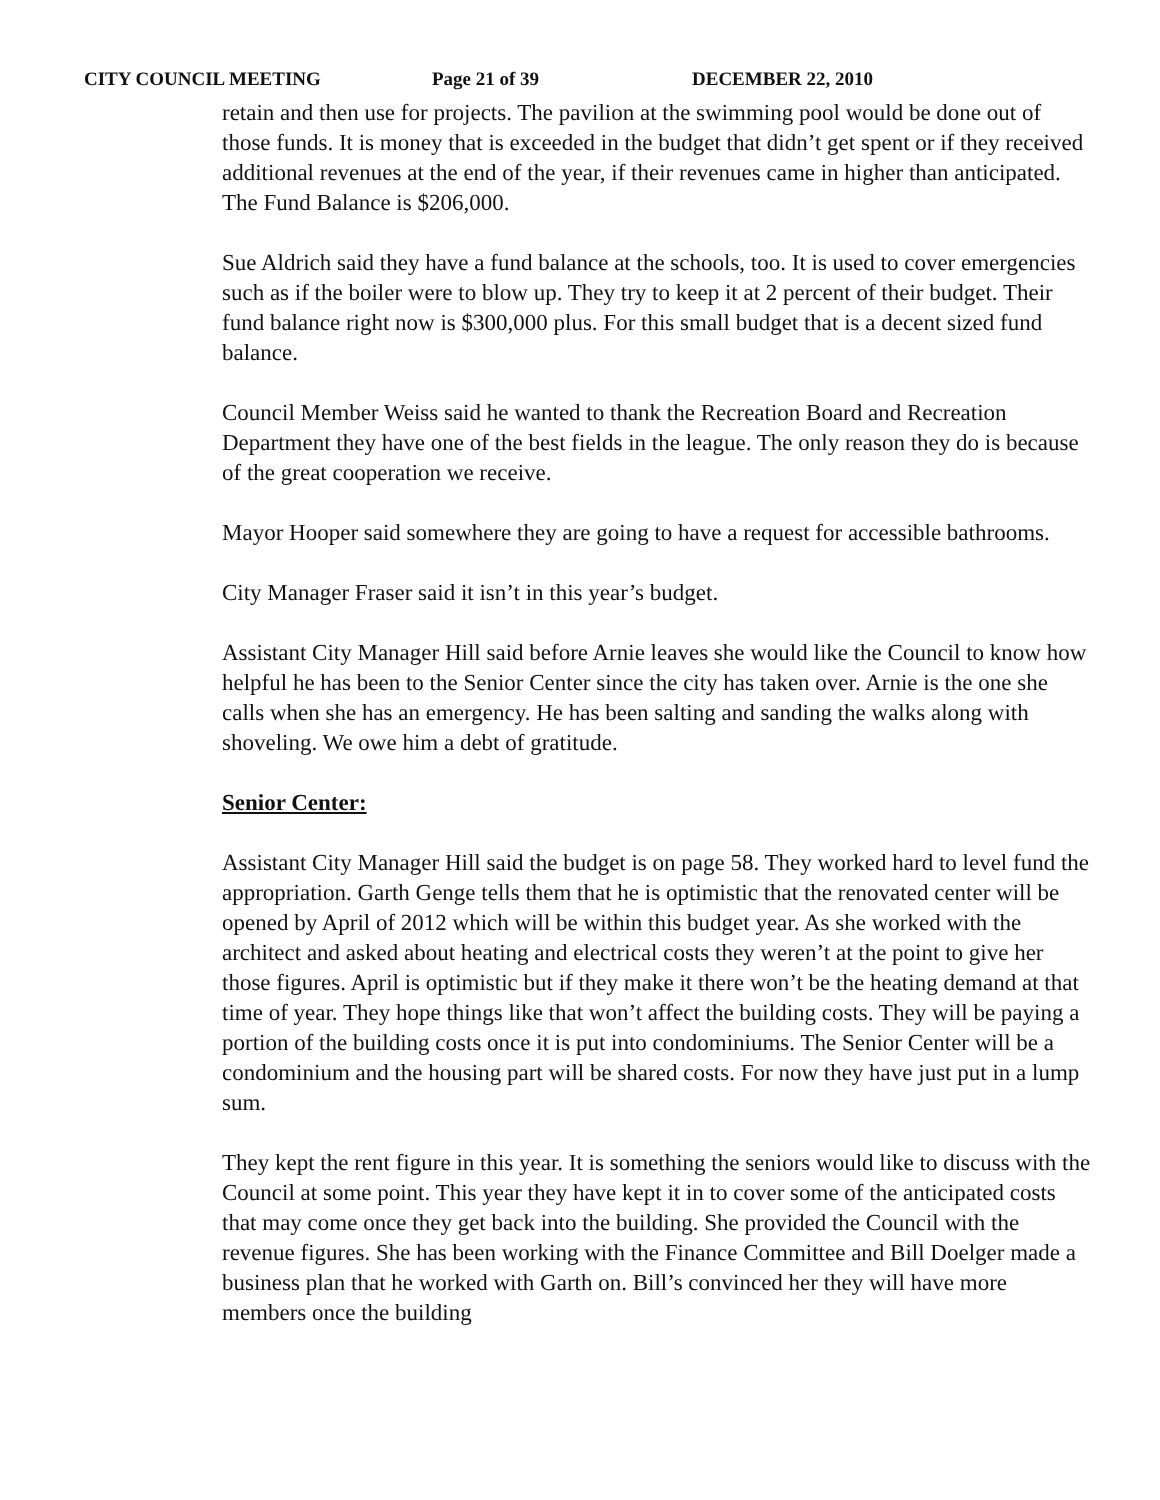CITY COUNCIL MEETING Page 21 of 39 DECEMBER 22, 2010
retain and then use for projects. The pavilion at the swimming pool would be done out of those funds. It is money that is exceeded in the budget that didn’t get spent or if they received additional revenues at the end of the year, if their revenues came in higher than anticipated. The Fund Balance is $206,000.
Sue Aldrich said they have a fund balance at the schools, too. It is used to cover emergencies such as if the boiler were to blow up. They try to keep it at 2 percent of their budget. Their fund balance right now is $300,000 plus. For this small budget that is a decent sized fund balance.
Council Member Weiss said he wanted to thank the Recreation Board and Recreation Department they have one of the best fields in the league. The only reason they do is because of the great cooperation we receive.
Mayor Hooper said somewhere they are going to have a request for accessible bathrooms.
City Manager Fraser said it isn’t in this year’s budget.
Assistant City Manager Hill said before Arnie leaves she would like the Council to know how helpful he has been to the Senior Center since the city has taken over. Arnie is the one she calls when she has an emergency. He has been salting and sanding the walks along with shoveling. We owe him a debt of gratitude.
Senior Center:
Assistant City Manager Hill said the budget is on page 58. They worked hard to level fund the appropriation. Garth Genge tells them that he is optimistic that the renovated center will be opened by April of 2012 which will be within this budget year. As she worked with the architect and asked about heating and electrical costs they weren’t at the point to give her those figures. April is optimistic but if they make it there won’t be the heating demand at that time of year. They hope things like that won’t affect the building costs. They will be paying a portion of the building costs once it is put into condominiums. The Senior Center will be a condominium and the housing part will be shared costs. For now they have just put in a lump sum.
They kept the rent figure in this year. It is something the seniors would like to discuss with the Council at some point. This year they have kept it in to cover some of the anticipated costs that may come once they get back into the building. She provided the Council with the revenue figures. She has been working with the Finance Committee and Bill Doelger made a business plan that he worked with Garth on. Bill’s convinced her they will have more members once the building